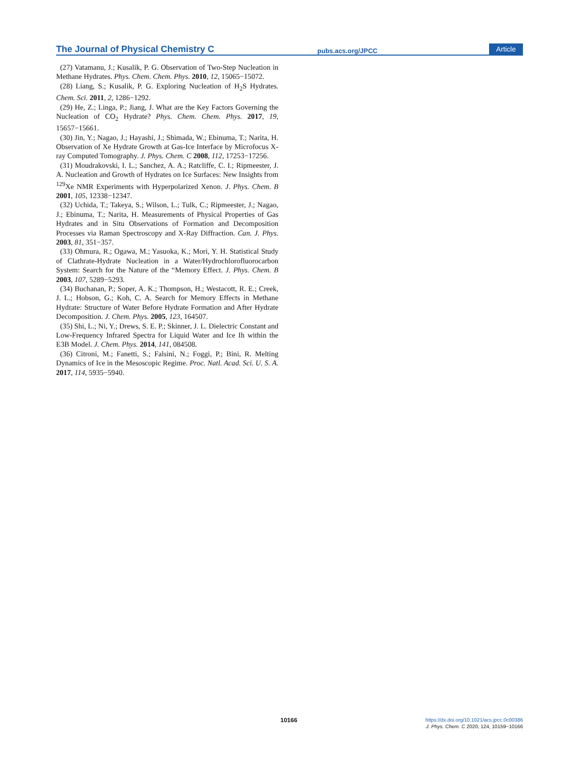The Journal of Physical Chemistry C
pubs.acs.org/JPCC
Article
(27) Vatamanu, J.; Kusalik, P. G. Observation of Two-Step Nucleation in Methane Hydrates. Phys. Chem. Chem. Phys. 2010, 12, 15065−15072.
(28) Liang, S.; Kusalik, P. G. Exploring Nucleation of H<sub>2</sub>S Hydrates. Chem. Sci. 2011, 2, 1286−1292.
(29) He, Z.; Linga, P.; Jiang, J. What are the Key Factors Governing the Nucleation of CO<sub>2</sub> Hydrate? Phys. Chem. Chem. Phys. 2017, 19, 15657−15661.
(30) Jin, Y.; Nagao, J.; Hayashi, J.; Shimada, W.; Ebinuma, T.; Narita, H. Observation of Xe Hydrate Growth at Gas-Ice Interface by Microfocus X-ray Computed Tomography. J. Phys. Chem. C 2008, 112, 17253−17256.
(31) Moudrakovski, I. L.; Sanchez, A. A.; Ratcliffe, C. I.; Ripmeester, J. A. Nucleation and Growth of Hydrates on Ice Surfaces: New Insights from <sup>129</sup>Xe NMR Experiments with Hyperpolarized Xenon. J. Phys. Chem. B 2001, 105, 12338−12347.
(32) Uchida, T.; Takeya, S.; Wilson, L.; Tulk, C.; Ripmeester, J.; Nagao, J.; Ebinuma, T.; Narita, H. Measurements of Physical Properties of Gas Hydrates and in Situ Observations of Formation and Decomposition Processes via Raman Spectroscopy and X-Ray Diffraction. Can. J. Phys. 2003, 81, 351−357.
(33) Ohmura, R.; Ogawa, M.; Yasuoka, K.; Mori, Y. H. Statistical Study of Clathrate-Hydrate Nucleation in a Water/Hydrochlorofluorocarbon System: Search for the Nature of the “Memory Effect. J. Phys. Chem. B 2003, 107, 5289−5293.
(34) Buchanan, P.; Soper, A. K.; Thompson, H.; Westacott, R. E.; Creek, J. L.; Hobson, G.; Koh, C. A. Search for Memory Effects in Methane Hydrate: Structure of Water Before Hydrate Formation and After Hydrate Decomposition. J. Chem. Phys. 2005, 123, 164507.
(35) Shi, L.; Ni, Y.; Drews, S. E. P.; Skinner, J. L. Dielectric Constant and Low-Frequency Infrared Spectra for Liquid Water and Ice Ih within the E3B Model. J. Chem. Phys. 2014, 141, 084508.
(36) Citroni, M.; Fanetti, S.; Falsini, N.; Foggi, P.; Bini, R. Melting Dynamics of Ice in the Mesoscopic Regime. Proc. Natl. Acad. Sci. U. S. A. 2017, 114, 5935−5940.
10166
https://dx.doi.org/10.1021/acs.jpcc.0c00386
J. Phys. Chem. C 2020, 124, 10159−10166